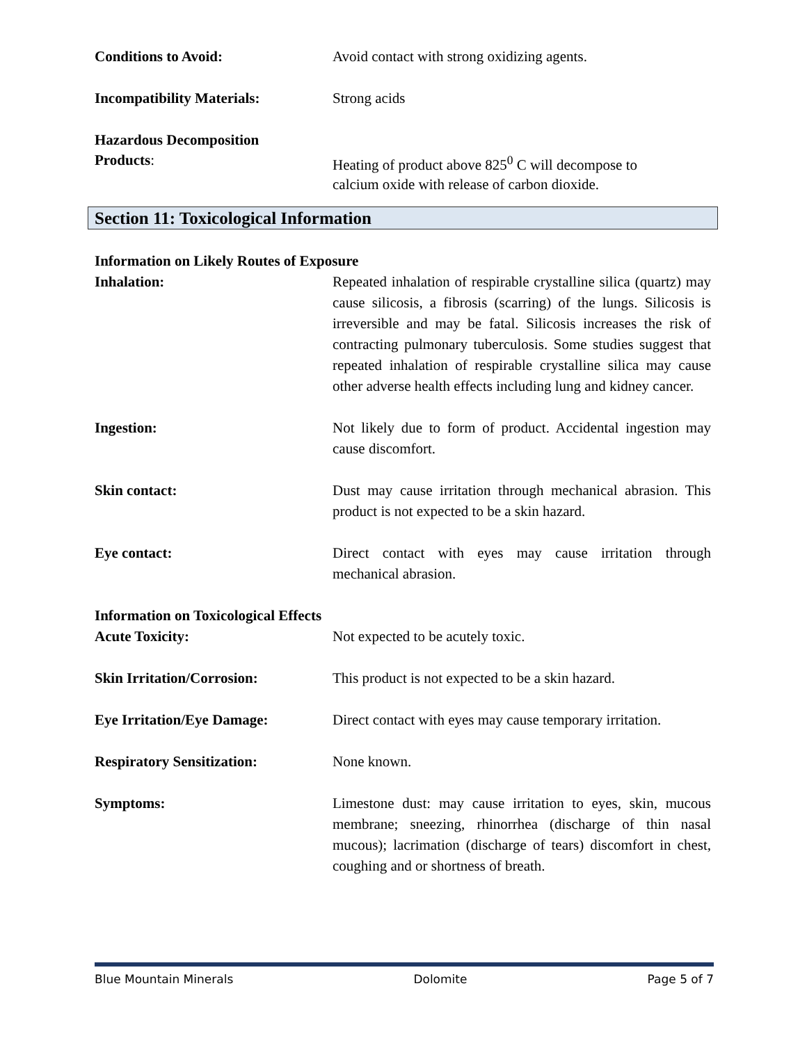Conditions to Avoid: Avoid contact with strong oxidizing agents.
Incompatibility Materials: Strong acids
Hazardous Decomposition
Products: Heating of product above 825<sup>0</sup> C will decompose to
calcium oxide with release of carbon dioxide.
Section 11: Toxicological Information
Information on Likely Routes of Exposure
Inhalation: Repeated inhalation of respirable crystalline silica (quartz) may cause silicosis, a fibrosis (scarring) of the lungs. Silicosis is irreversible and may be fatal. Silicosis increases the risk of contracting pulmonary tuberculosis. Some studies suggest that repeated inhalation of respirable crystalline silica may cause other adverse health effects including lung and kidney cancer.
Ingestion: Not likely due to form of product. Accidental ingestion may cause discomfort.
Skin contact: Dust may cause irritation through mechanical abrasion. This product is not expected to be a skin hazard.
Eye contact: Direct contact with eyes may cause irritation through mechanical abrasion.
Information on Toxicological Effects
Acute Toxicity: Not expected to be acutely toxic.
Skin Irritation/Corrosion: This product is not expected to be a skin hazard.
Eye Irritation/Eye Damage: Direct contact with eyes may cause temporary irritation.
Respiratory Sensitization: None known.
Symptoms: Limestone dust: may cause irritation to eyes, skin, mucous membrane; sneezing, rhinorrhea (discharge of thin nasal mucous); lacrimation (discharge of tears) discomfort in chest, coughing and or shortness of breath.
Blue Mountain Minerals Dolomite Page 5 of 7